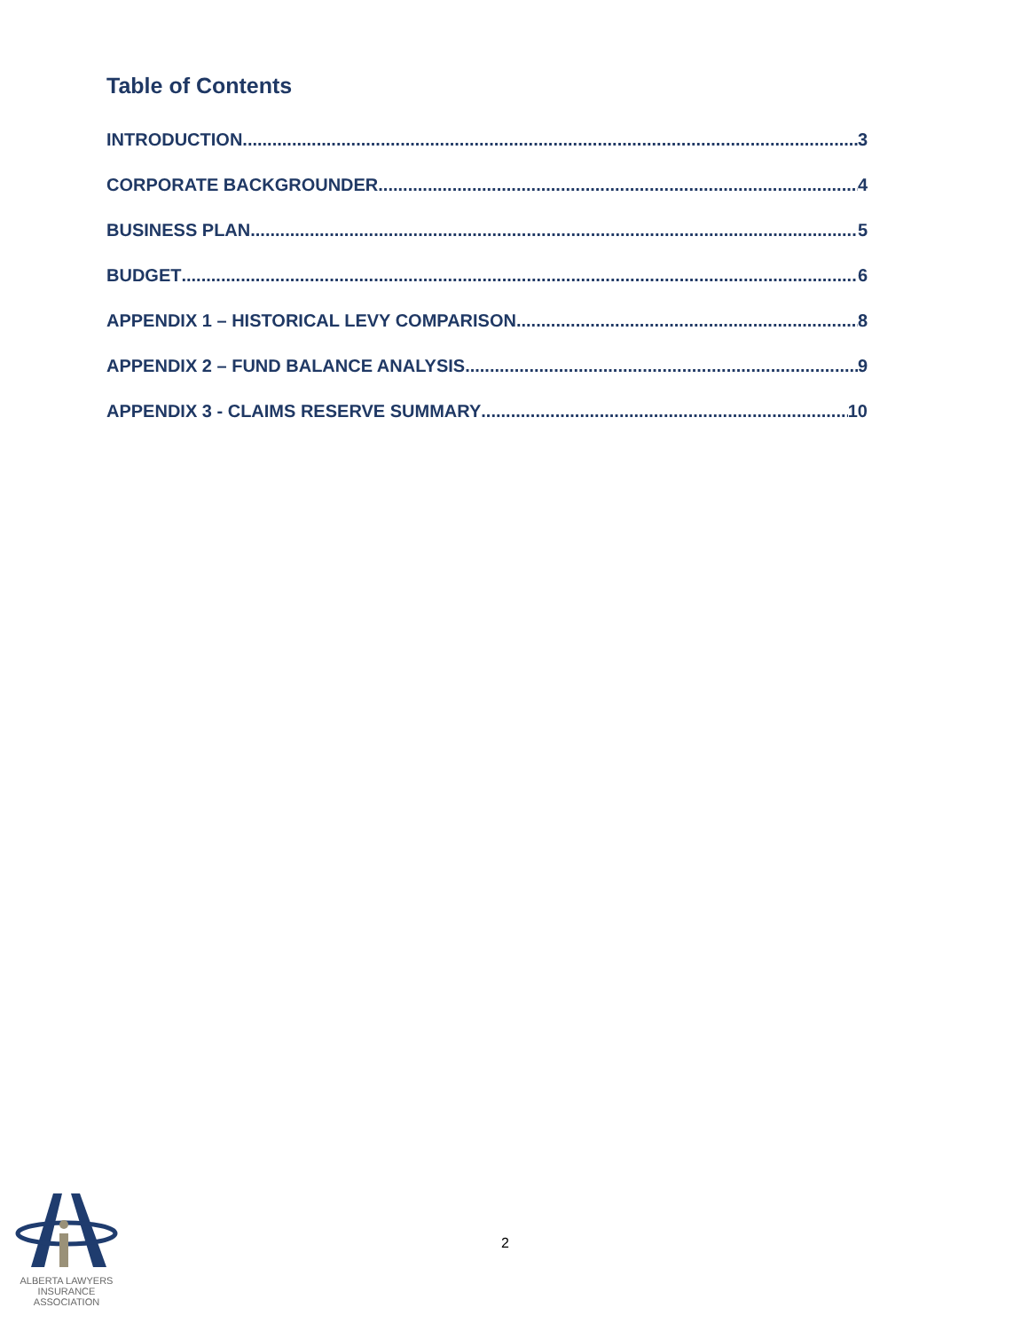Table of Contents
INTRODUCTION 3
CORPORATE BACKGROUNDER 4
BUSINESS PLAN 5
BUDGET 6
APPENDIX 1 – HISTORICAL LEVY COMPARISON 8
APPENDIX 2 – FUND BALANCE ANALYSIS 9
APPENDIX 3 - CLAIMS RESERVE SUMMARY 10
ALBERTA LAWYERS
INSURANCE ASSOCIATION
2